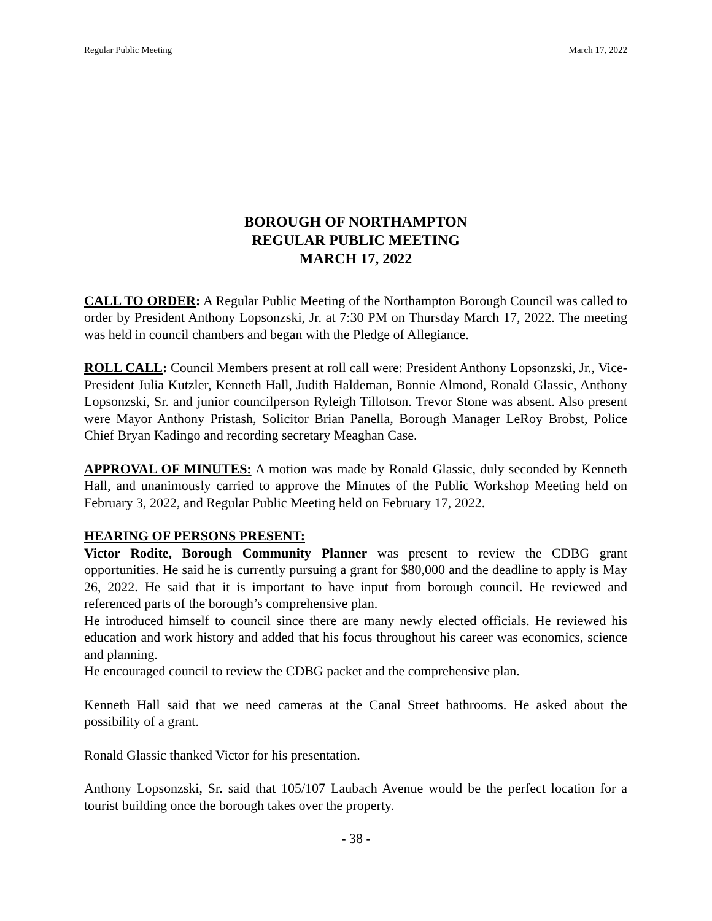Regular Public Meeting March 17, 2022
BOROUGH OF NORTHAMPTON
REGULAR PUBLIC MEETING
MARCH 17, 2022
CALL TO ORDER: A Regular Public Meeting of the Northampton Borough Council was called to order by President Anthony Lopsonzski, Jr. at 7:30 PM on Thursday March 17, 2022. The meeting was held in council chambers and began with the Pledge of Allegiance.
ROLL CALL: Council Members present at roll call were: President Anthony Lopsonzski, Jr., Vice-President Julia Kutzler, Kenneth Hall, Judith Haldeman, Bonnie Almond, Ronald Glassic, Anthony Lopsonzski, Sr. and junior councilperson Ryleigh Tillotson. Trevor Stone was absent. Also present were Mayor Anthony Pristash, Solicitor Brian Panella, Borough Manager LeRoy Brobst, Police Chief Bryan Kadingo and recording secretary Meaghan Case.
APPROVAL OF MINUTES: A motion was made by Ronald Glassic, duly seconded by Kenneth Hall, and unanimously carried to approve the Minutes of the Public Workshop Meeting held on February 3, 2022, and Regular Public Meeting held on February 17, 2022.
HEARING OF PERSONS PRESENT:
Victor Rodite, Borough Community Planner was present to review the CDBG grant opportunities. He said he is currently pursuing a grant for $80,000 and the deadline to apply is May 26, 2022. He said that it is important to have input from borough council. He reviewed and referenced parts of the borough’s comprehensive plan.
He introduced himself to council since there are many newly elected officials. He reviewed his education and work history and added that his focus throughout his career was economics, science and planning.
He encouraged council to review the CDBG packet and the comprehensive plan.
Kenneth Hall said that we need cameras at the Canal Street bathrooms. He asked about the possibility of a grant.
Ronald Glassic thanked Victor for his presentation.
Anthony Lopsonzski, Sr. said that 105/107 Laubach Avenue would be the perfect location for a tourist building once the borough takes over the property.
- 38 -